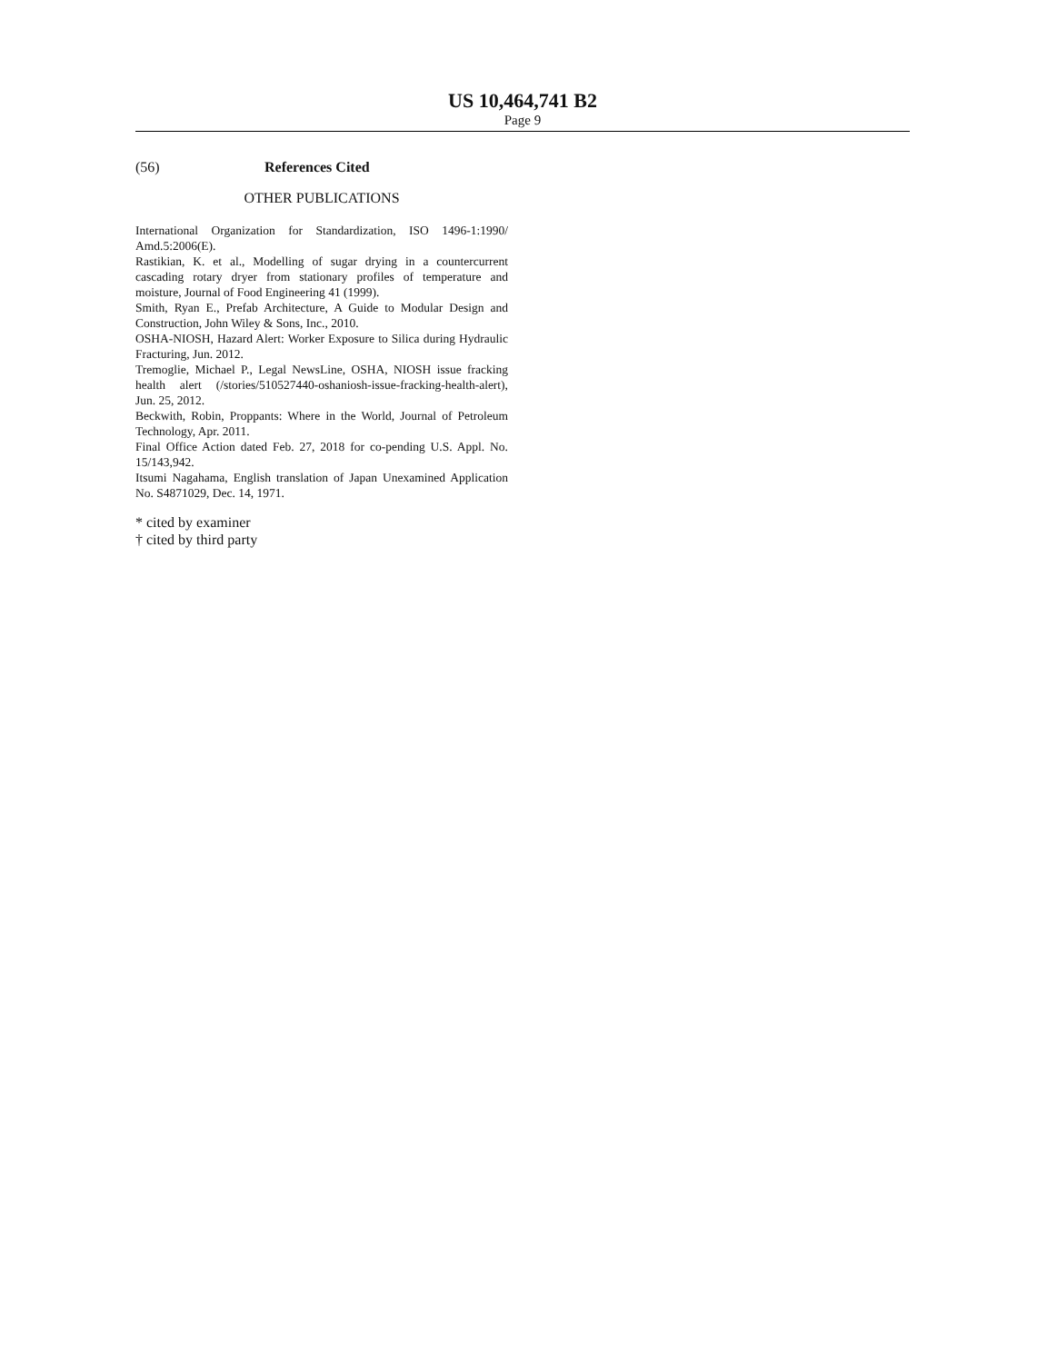US 10,464,741 B2
Page 9
(56) References Cited
OTHER PUBLICATIONS
International Organization for Standardization, ISO 1496-1:1990/ Amd.5:2006(E).
Rastikian, K. et al., Modelling of sugar drying in a countercurrent cascading rotary dryer from stationary profiles of temperature and moisture, Journal of Food Engineering 41 (1999).
Smith, Ryan E., Prefab Architecture, A Guide to Modular Design and Construction, John Wiley & Sons, Inc., 2010.
OSHA-NIOSH, Hazard Alert: Worker Exposure to Silica during Hydraulic Fracturing, Jun. 2012.
Tremoglie, Michael P., Legal NewsLine, OSHA, NIOSH issue fracking health alert (/stories/510527440-oshaniosh-issue-fracking-health-alert), Jun. 25, 2012.
Beckwith, Robin, Proppants: Where in the World, Journal of Petroleum Technology, Apr. 2011.
Final Office Action dated Feb. 27, 2018 for co-pending U.S. Appl. No. 15/143,942.
Itsumi Nagahama, English translation of Japan Unexamined Application No. S4871029, Dec. 14, 1971.
* cited by examiner
† cited by third party